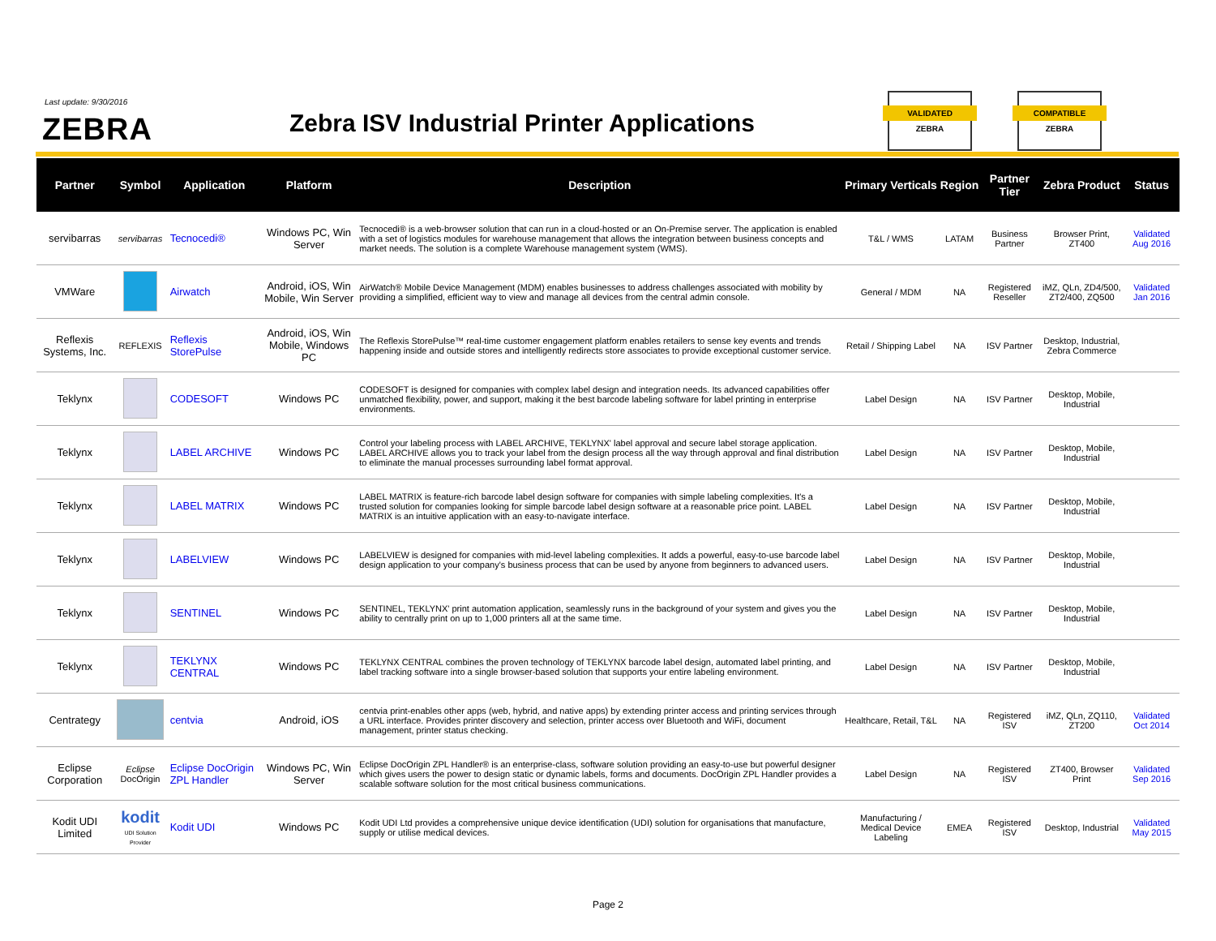Last update: 9/30/2016
ZEBRA
Zebra ISV Industrial Printer Applications
VALIDATED
ZEBRA
COMPATIBLE
ZEBRA
| Partner | Symbol | Application | Platform | Description | Primary Verticals | Region | Partner Tier | Zebra Product | Status |
| --- | --- | --- | --- | --- | --- | --- | --- | --- | --- |
| servibarras | servibarras | Tecnocedi® | Windows PC, Win Server | Tecnocedi® is a web-browser solution that can run in a cloud-hosted or an On-Premise server. The application is enabled with a set of logistics modules for warehouse management that allows the integration between business concepts and market needs. The solution is a complete Warehouse management system (WMS). | T&L / WMS | LATAM | Business Partner | Browser Print, ZT400 | Validated Aug 2016 |
| VMWare | | Airwatch | Android, iOS, Win Mobile, Win Server | AirWatch® Mobile Device Management (MDM) enables businesses to address challenges associated with mobility by providing a simplified, efficient way to view and manage all devices from the central admin console. | General / MDM | NA | Registered Reseller | iMZ, QLn, ZD4/500, ZT2/400, ZQ500 | Validated Jan 2016 |
| Reflexis Systems, Inc. | REFLEXIS | Reflexis StorePulse | Android, iOS, Win Mobile, Windows PC | The Reflexis StorePulse™ real-time customer engagement platform enables retailers to sense key events and trends happening inside and outside stores and intelligently redirects store associates to provide exceptional customer service. | Retail / Shipping Label | NA | ISV Partner | Desktop, Industrial, Zebra Commerce | |
| Teklynx | | CODESOFT | Windows PC | CODESOFT is designed for companies with complex label design and integration needs. Its advanced capabilities offer unmatched flexibility, power, and support, making it the best barcode labeling software for label printing in enterprise environments. | Label Design | NA | ISV Partner | Desktop, Mobile, Industrial | |
| Teklynx | | LABEL ARCHIVE | Windows PC | Control your labeling process with LABEL ARCHIVE, TEKLYNX' label approval and secure label storage application. LABEL ARCHIVE allows you to track your label from the design process all the way through approval and final distribution to eliminate the manual processes surrounding label format approval. | Label Design | NA | ISV Partner | Desktop, Mobile, Industrial | |
| Teklynx | | LABEL MATRIX | Windows PC | LABEL MATRIX is feature-rich barcode label design software for companies with simple labeling complexities. It's a trusted solution for companies looking for simple barcode label design software at a reasonable price point. LABEL MATRIX is an intuitive application with an easy-to-navigate interface. | Label Design | NA | ISV Partner | Desktop, Mobile, Industrial | |
| Teklynx | | LABELVIEW | Windows PC | LABELVIEW is designed for companies with mid-level labeling complexities. It adds a powerful, easy-to-use barcode label design application to your company's business process that can be used by anyone from beginners to advanced users. | Label Design | NA | ISV Partner | Desktop, Mobile, Industrial | |
| Teklynx | | SENTINEL | Windows PC | SENTINEL, TEKLYNX' print automation application, seamlessly runs in the background of your system and gives you the ability to centrally print on up to 1,000 printers all at the same time. | Label Design | NA | ISV Partner | Desktop, Mobile, Industrial | |
| Teklynx | | TEKLYNX CENTRAL | Windows PC | TEKLYNX CENTRAL combines the proven technology of TEKLYNX barcode label design, automated label printing, and label tracking software into a single browser-based solution that supports your entire labeling environment. | Label Design | NA | ISV Partner | Desktop, Mobile, Industrial | |
| Centrategy | | centvia | Android, iOS | centvia print-enables other apps (web, hybrid, and native apps) by extending printer access and printing services through a URL interface. Provides printer discovery and selection, printer access over Bluetooth and WiFi, document management, printer status checking. | Healthcare, Retail, T&L | NA | Registered ISV | iMZ, QLn, ZQ110, ZT200 | Validated Oct 2014 |
| Eclipse Corporation | Eclipse DocOrigin | Eclipse DocOrigin ZPL Handler | Windows PC, Win Server | Eclipse DocOrigin ZPL Handler® is an enterprise-class, software solution providing an easy-to-use but powerful designer which gives users the power to design static or dynamic labels, forms and documents. DocOrigin ZPL Handler provides a scalable software solution for the most critical business communications. | Label Design | NA | Registered ISV | ZT400, Browser Print | Validated Sep 2016 |
| Kodit UDI Limited | kodit UDI Solution Provider | Kodit UDI | Windows PC | Kodit UDI Ltd provides a comprehensive unique device identification (UDI) solution for organisations that manufacture, supply or utilise medical devices. | Manufacturing / Medical Device Labeling | EMEA | Registered ISV | Desktop, Industrial | Validated May 2015 |
Page 2